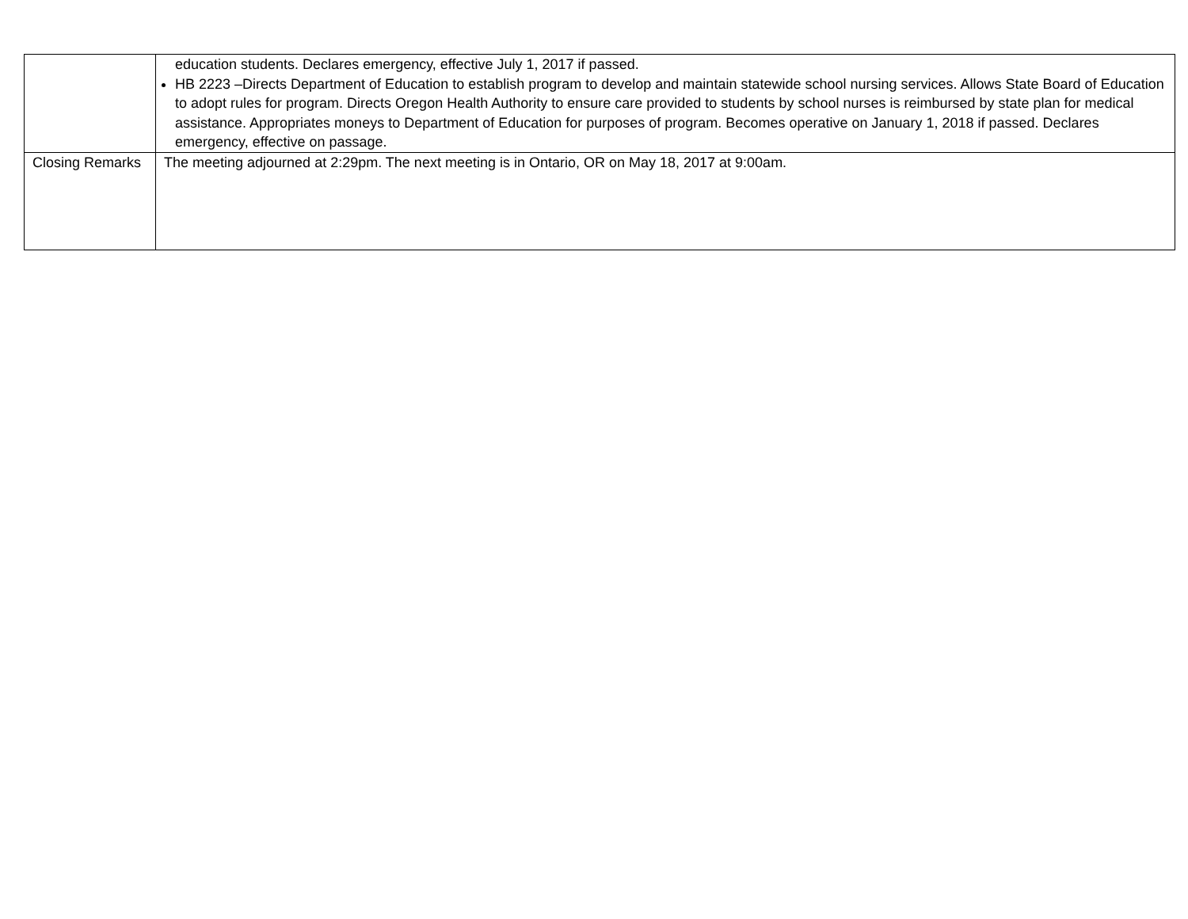| | education students. Declares emergency, effective July 1, 2017 if passed. HB 2223 –Directs Department of Education to establish program to develop and maintain statewide school nursing services. Allows State Board of Education to adopt rules for program. Directs Oregon Health Authority to ensure care provided to students by school nurses is reimbursed by state plan for medical assistance. Appropriates moneys to Department of Education for purposes of program. Becomes operative on January 1, 2018 if passed. Declares emergency, effective on passage. |
| Closing Remarks | The meeting adjourned at 2:29pm. The next meeting is in Ontario, OR on May 18, 2017 at 9:00am. |